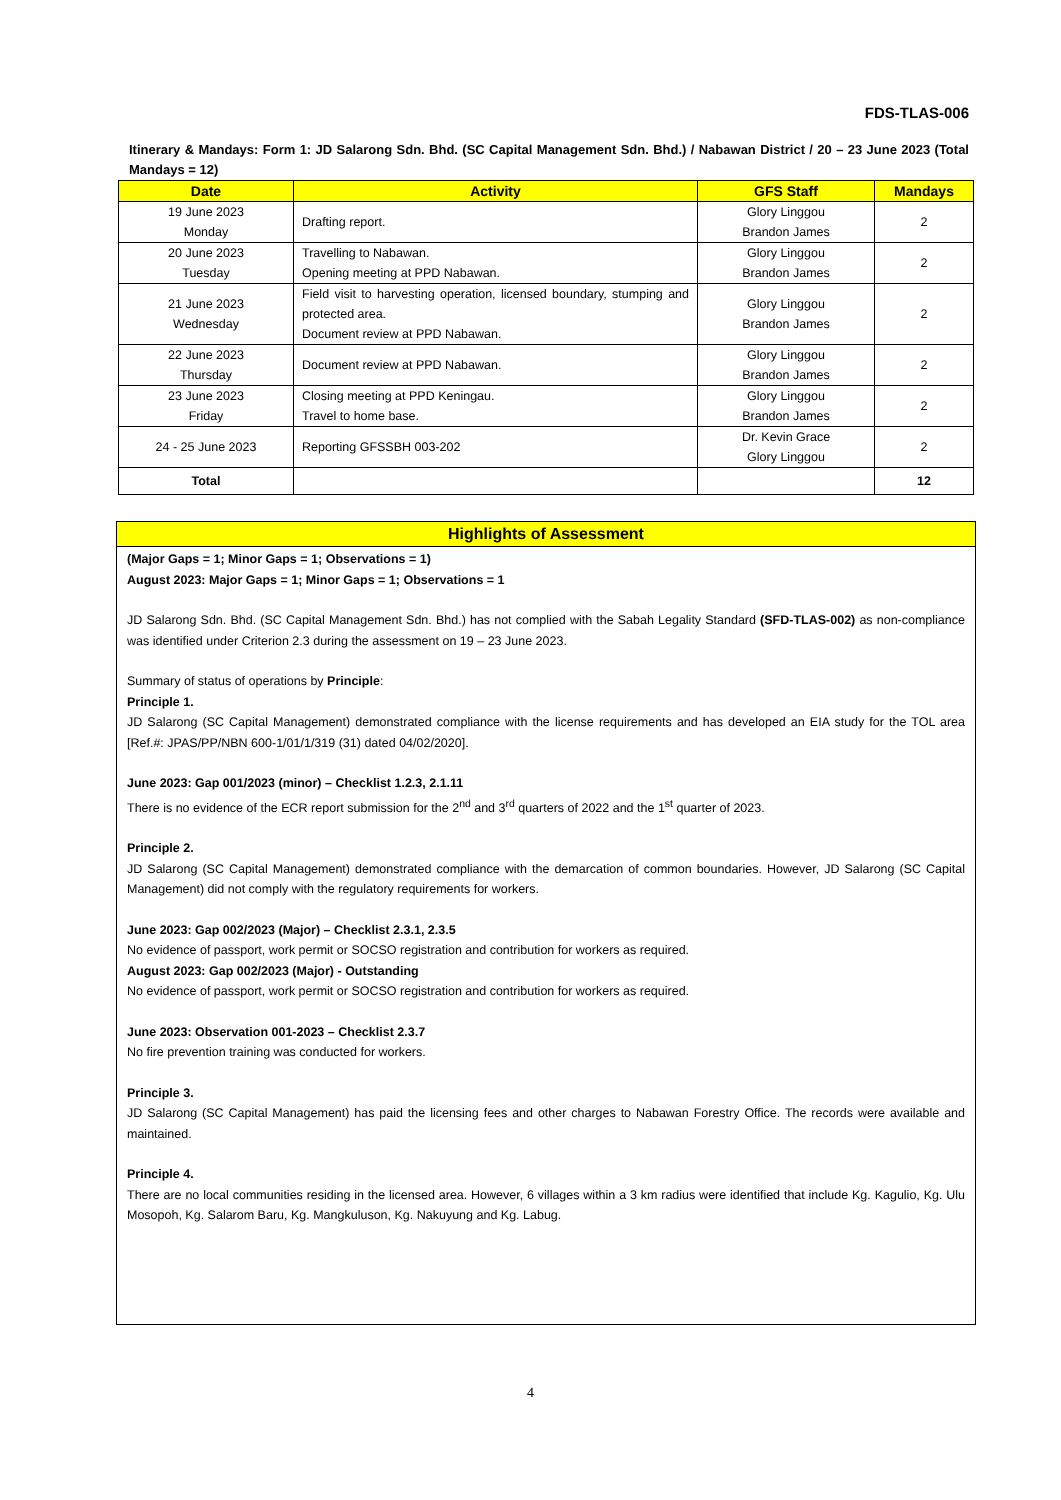FDS-TLAS-006
Itinerary & Mandays: Form 1: JD Salarong Sdn. Bhd. (SC Capital Management Sdn. Bhd.) / Nabawan District / 20 – 23 June 2023 (Total Mandays = 12)
| Date | Activity | GFS Staff | Mandays |
| --- | --- | --- | --- |
| 19 June 2023 Monday | Drafting report. | Glory Linggou Brandon James | 2 |
| 20 June 2023 Tuesday | Travelling to Nabawan. Opening meeting at PPD Nabawan. | Glory Linggou Brandon James | 2 |
| 21 June 2023 Wednesday | Field visit to harvesting operation, licensed boundary, stumping and protected area. Document review at PPD Nabawan. | Glory Linggou Brandon James | 2 |
| 22 June 2023 Thursday | Document review at PPD Nabawan. | Glory Linggou Brandon James | 2 |
| 23 June 2023 Friday | Closing meeting at PPD Keningau. Travel to home base. | Glory Linggou Brandon James | 2 |
| 24 - 25 June 2023 | Reporting GFSSBH 003-202 | Dr. Kevin Grace Glory Linggou | 2 |
| Total | | | 12 |
Highlights of Assessment
(Major Gaps = 1; Minor Gaps = 1; Observations = 1)
August 2023: Major Gaps = 1; Minor Gaps = 1; Observations = 1
JD Salarong Sdn. Bhd. (SC Capital Management Sdn. Bhd.) has not complied with the Sabah Legality Standard (SFD-TLAS-002) as non-compliance was identified under Criterion 2.3 during the assessment on 19 – 23 June 2023.
Summary of status of operations by Principle:
Principle 1.
JD Salarong (SC Capital Management) demonstrated compliance with the license requirements and has developed an EIA study for the TOL area [Ref.#: JPAS/PP/NBN 600-1/01/1/319 (31) dated 04/02/2020].
June 2023: Gap 001/2023 (minor) – Checklist 1.2.3, 2.1.11
There is no evidence of the ECR report submission for the 2<sup>nd</sup> and 3<sup>rd</sup> quarters of 2022 and the 1<sup>st</sup> quarter of 2023.
Principle 2.
JD Salarong (SC Capital Management) demonstrated compliance with the demarcation of common boundaries. However, JD Salarong (SC Capital Management) did not comply with the regulatory requirements for workers.
June 2023: Gap 002/2023 (Major) – Checklist 2.3.1, 2.3.5
No evidence of passport, work permit or SOCSO registration and contribution for workers as required.
August 2023: Gap 002/2023 (Major) - Outstanding
No evidence of passport, work permit or SOCSO registration and contribution for workers as required.
June 2023: Observation 001-2023 – Checklist 2.3.7
No fire prevention training was conducted for workers.
Principle 3.
JD Salarong (SC Capital Management) has paid the licensing fees and other charges to Nabawan Forestry Office. The records were available and maintained.
Principle 4.
There are no local communities residing in the licensed area. However, 6 villages within a 3 km radius were identified that include Kg. Kagulio, Kg. Ulu Mosopoh, Kg. Salarom Baru, Kg. Mangkuluson, Kg. Nakuyung and Kg. Labug.
4